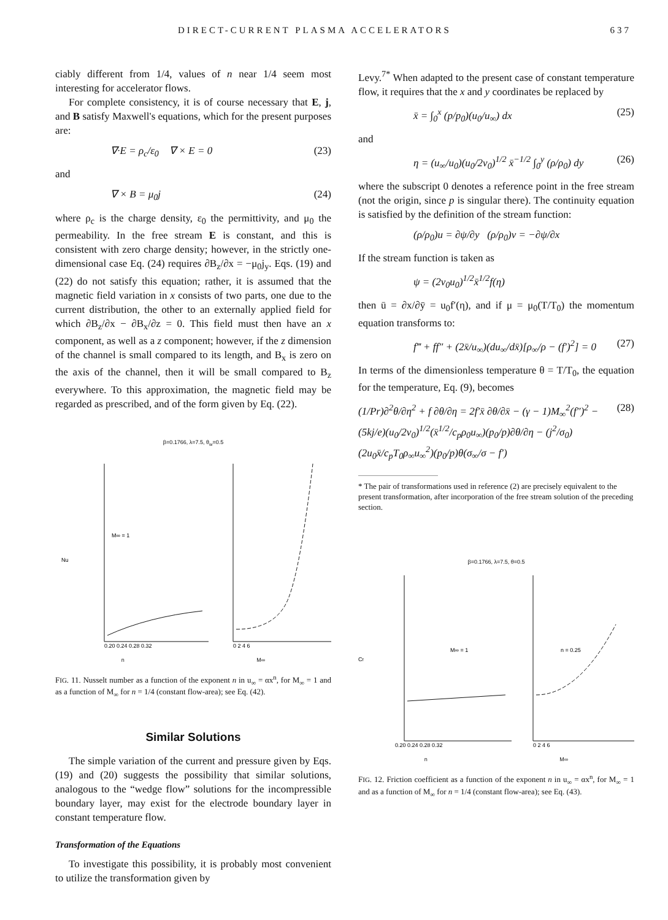DIRECT-CURRENT PLASMA ACCELERATORS 637
ciably different from 1/4, values of n near 1/4 seem most interesting for accelerator flows.
For complete consistency, it is of course necessary that E, j, and B satisfy Maxwell's equations, which for the present purposes are:
∇·E = ρ<sub>c</sub>/ε<sub>0</sub> ∇ × E = 0 (23)
and
∇ × B = μ<sub>0</sub>j (24)
where ρ<sub>c</sub> is the charge density, ε<sub>0</sub> the permittivity, and μ<sub>0</sub> the permeability. In the free stream E is constant, and this is consistent with zero charge density; however, in the strictly one-dimensional case Eq. (24) requires ∂B<sub>z</sub>/∂x = −μ<sub>0</sub>j<sub>y</sub>. Eqs. (19) and (22) do not satisfy this equation; rather, it is assumed that the magnetic field variation in x consists of two parts, one due to the current distribution, the other to an externally applied field for which ∂B<sub>z</sub>/∂x − ∂B<sub>x</sub>/∂z = 0. This field must then have an x component, as well as a z component; however, if the z dimension of the channel is small compared to its length, and B<sub>x</sub> is zero on the axis of the channel, then it will be small compared to B<sub>z</sub> everywhere. To this approximation, the magnetic field may be regarded as prescribed, and of the form given by Eq. (22).
β=0.1766, λ=7.5, θ<sub>w</sub>=0.5
M∞ = 1
Nu
0.20 0.24 0.28 0.32
0 2 4 6
n M∞
FIG. 11. Nusselt number as a function of the exponent n in u<sub>∞</sub> = αx<sup>n</sup>, for M<sub>∞</sub> = 1 and as a function of M<sub>∞</sub> for n = 1/4 (constant flow-area); see Eq. (42).
Similar Solutions
The simple variation of the current and pressure given by Eqs. (19) and (20) suggests the possibility that similar solutions, analogous to the “wedge flow” solutions for the incompressible boundary layer, may exist for the electrode boundary layer in constant temperature flow.
Transformation of the Equations
To investigate this possibility, it is probably most convenient to utilize the transformation given by
Levy.<sup>7*</sup> When adapted to the present case of constant temperature flow, it requires that the x and y coordinates be replaced by
x̄ = ∫<sub>0</sub><sup>x</sup> (p/p<sub>0</sub>)(u<sub>0</sub>/u<sub>∞</sub>) dx (25)
and
η = (u<sub>∞</sub>/u<sub>0</sub>)(u<sub>0</sub>/2ν<sub>0</sub>)<sup>1/2</sup> x̄<sup>−1/2</sup> ∫<sub>0</sub><sup>y</sup> (ρ/ρ<sub>0</sub>) dy (26)
where the subscript 0 denotes a reference point in the free stream (not the origin, since p is singular there). The continuity equation is satisfied by the definition of the stream function:
(ρ/ρ<sub>0</sub>)u = ∂ψ/∂y (ρ/ρ<sub>0</sub>)v = −∂ψ/∂x
If the stream function is taken as
ψ = (2ν<sub>0</sub>u<sub>0</sub>)<sup>1/2</sup>x̄<sup>1/2</sup>f(η)
then ū = ∂x/∂ȳ = u<sub>0</sub>f′(η), and if μ = μ<sub>0</sub>(T/T<sub>0</sub>) the momentum equation transforms to:
f‴ + ff″ + (2x̄/u<sub>∞</sub>)(du<sub>∞</sub>/dx̄)[ρ<sub>∞</sub>/ρ − (f′)<sup>2</sup>] = 0 (27)
In terms of the dimensionless temperature θ = T/T<sub>0</sub>, the equation for the temperature, Eq. (9), becomes
(1/Pr)∂<sup>2</sup>θ/∂η<sup>2</sup> + f ∂θ/∂η = 2f′x̄ ∂θ/∂x̄ − (γ − 1)M<sub>∞</sub><sup>2</sup>(f″)<sup>2</sup> − (5kj/e)(u<sub>0</sub>/2ν<sub>0</sub>)<sup>1/2</sup>(x̄<sup>1/2</sup>/c<sub>p</sub>ρ<sub>0</sub>u<sub>∞</sub>)(p<sub>0</sub>/p)∂θ/∂η − (j<sup>2</sup>/σ<sub>0</sub>)(2u<sub>0</sub>x̄/c<sub>p</sub>T<sub>0</sub>ρ<sub>∞</sub>u<sub>∞</sub><sup>2</sup>)(p<sub>0</sub>/p)θ(σ<sub>∞</sub>/σ − f′) (28)
* The pair of transformations used in reference (2) are precisely equivalent to the present transformation, after incorporation of the free stream solution of the preceding section.
β=0.1766, λ=7.5, θ=0.5
M∞ = 1
n = 0.25
Cf
0.20 0.24 0.28 0.32
0 2 4 6
n M∞
FIG. 12. Friction coefficient as a function of the exponent n in u<sub>∞</sub> = αx<sup>n</sup>, for M<sub>∞</sub> = 1 and as a function of M<sub>∞</sub> for n = 1/4 (constant flow-area); see Eq. (43).